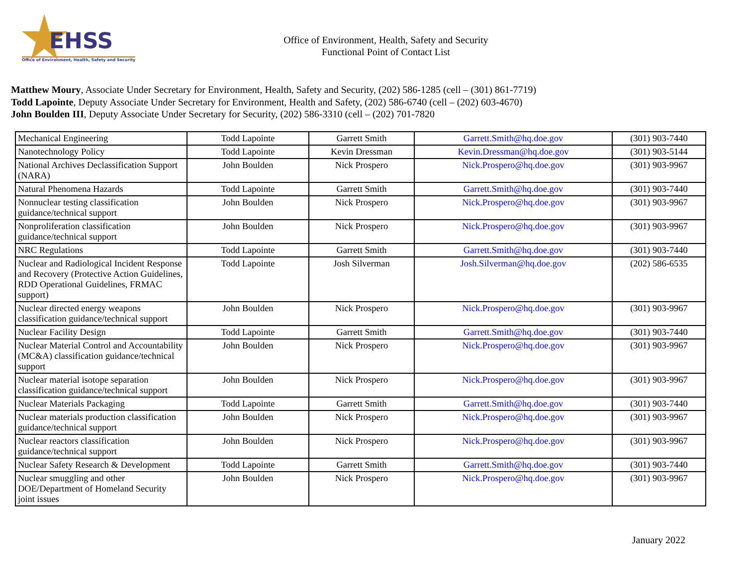EHSS
Office of Environment, Health, Safety and Security
Office of Environment, Health, Safety and Security
Functional Point of Contact List
Matthew Moury, Associate Under Secretary for Environment, Health, Safety and Security, (202) 586-1285 (cell – (301) 861-7719)
Todd Lapointe, Deputy Associate Under Secretary for Environment, Health and Safety, (202) 586-6740 (cell – (202) 603-4670)
John Boulden III, Deputy Associate Under Secretary for Security, (202) 586-3310 (cell – (202) 701-7820
| Mechanical Engineering | Todd Lapointe | Garrett Smith | Garrett.Smith@hq.doe.gov | (301) 903-7440 |
| Nanotechnology Policy | Todd Lapointe | Kevin Dressman | Kevin.Dressman@hq.doe.gov | (301) 903-5144 |
| National Archives Declassification Support (NARA) | John Boulden | Nick Prospero | Nick.Prospero@hq.doe.gov | (301) 903-9967 |
| Natural Phenomena Hazards | Todd Lapointe | Garrett Smith | Garrett.Smith@hq.doe.gov | (301) 903-7440 |
| Nonnuclear testing classification guidance/technical support | John Boulden | Nick Prospero | Nick.Prospero@hq.doe.gov | (301) 903-9967 |
| Nonproliferation classification guidance/technical support | John Boulden | Nick Prospero | Nick.Prospero@hq.doe.gov | (301) 903-9967 |
| NRC Regulations | Todd Lapointe | Garrett Smith | Garrett.Smith@hq.doe.gov | (301) 903-7440 |
| Nuclear and Radiological Incident Response and Recovery (Protective Action Guidelines, RDD Operational Guidelines, FRMAC support) | Todd Lapointe | Josh Silverman | Josh.Silverman@hq.doe.gov | (202) 586-6535 |
| Nuclear directed energy weapons classification guidance/technical support | John Boulden | Nick Prospero | Nick.Prospero@hq.doe.gov | (301) 903-9967 |
| Nuclear Facility Design | Todd Lapointe | Garrett Smith | Garrett.Smith@hq.doe.gov | (301) 903-7440 |
| Nuclear Material Control and Accountability (MC&A) classification guidance/technical support | John Boulden | Nick Prospero | Nick.Prospero@hq.doe.gov | (301) 903-9967 |
| Nuclear material isotope separation classification guidance/technical support | John Boulden | Nick Prospero | Nick.Prospero@hq.doe.gov | (301) 903-9967 |
| Nuclear Materials Packaging | Todd Lapointe | Garrett Smith | Garrett.Smith@hq.doe.gov | (301) 903-7440 |
| Nuclear materials production classification guidance/technical support | John Boulden | Nick Prospero | Nick.Prospero@hq.doe.gov | (301) 903-9967 |
| Nuclear reactors classification guidance/technical support | John Boulden | Nick Prospero | Nick.Prospero@hq.doe.gov | (301) 903-9967 |
| Nuclear Safety Research & Development | Todd Lapointe | Garrett Smith | Garrett.Smith@hq.doe.gov | (301) 903-7440 |
| Nuclear smuggling and other DOE/Department of Homeland Security joint issues | John Boulden | Nick Prospero | Nick.Prospero@hq.doe.gov | (301) 903-9967 |
January 2022